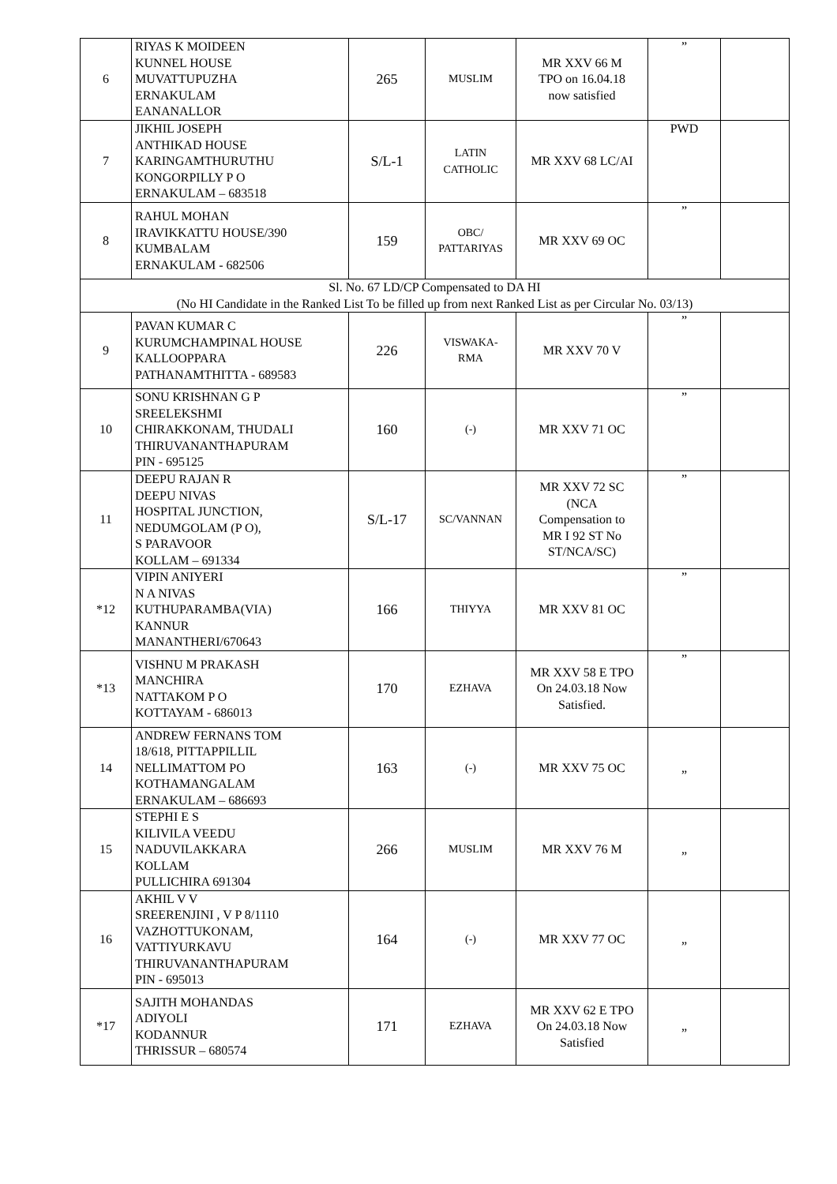| 6 | RIYAS K MOIDEEN KUNNEL HOUSE MUVATTUPUZHA ERNAKULAM EANANALLOR | 265 | MUSLIM | MR XXV 66 M TPO on 16.04.18 now satisfied | ” | |
| 7 | JIKHIL JOSEPH ANTHIKAD HOUSE KARINGAMTHURUTHU KONGORPILLY P O ERNAKULAM – 683518 | S/L-1 | LATIN CATHOLIC | MR XXV 68 LC/AI | PWD | |
| 8 | RAHUL MOHAN IRAVIKKATTU HOUSE/390 KUMBALAM ERNAKULAM - 682506 | 159 | OBC/ PATTARIYAS | MR XXV 69 OC | ” | |
| Sl. No. 67 LD/CP Compensated to DA HI (No HI Candidate in the Ranked List To be filled up from next Ranked List as per Circular No. 03/13) | | | | | | |
| 9 | PAVAN KUMAR C KURUMCHAMPINAL HOUSE KALLOOPPARA PATHANAMTHITTA - 689583 | 226 | VISWAKA- RMA | MR XXV 70 V | ” | |
| 10 | SONU KRISHNAN G P SREELEKSHMI CHIRAKKONAM, THUDALI THIRUVANANTHAPURAM PIN - 695125 | 160 | (-) | MR XXV 71 OC | ” | |
| 11 | DEEPU RAJAN R DEEPU NIVAS HOSPITAL JUNCTION, NEDUMGOLAM (P O), S PARAVOOR KOLLAM – 691334 | S/L-17 | SC/VANNAN | MR XXV 72 SC (NCA Compensation to MR I 92 ST No ST/NCA/SC) | ” | |
| *12 | VIPIN ANIYERI N A NIVAS KUTHUPARAMBA(VIA) KANNUR MANANTHERI/670643 | 166 | THIYYA | MR XXV 81 OC | ” | |
| *13 | VISHNU M PRAKASH MANCHIRA NATTAKOM P O KOTTAYAM - 686013 | 170 | EZHAVA | MR XXV 58 E TPO On 24.03.18 Now Satisfied. | ” | |
| 14 | ANDREW FERNANS TOM 18/618, PITTAPPILLIL NELLIMATTOM PO KOTHAMANGALAM ERNAKULAM – 686693 | 163 | (-) | MR XXV 75 OC | „ | |
| 15 | STEPHI E S KILIVILA VEEDU NADUVILAKKARA KOLLAM PULLICHIRA 691304 | 266 | MUSLIM | MR XXV 76 M | „ | |
| 16 | AKHIL V V SREERENJINI , V P 8/1110 VAZHOTTUKONAM, VATTIYURKAVU THIRUVANANTHAPURAM PIN - 695013 | 164 | (-) | MR XXV 77 OC | „ | |
| *17 | SAJITH MOHANDAS ADIYOLI KODANNUR THRISSUR – 680574 | 171 | EZHAVA | MR XXV 62 E TPO On 24.03.18 Now Satisfied | „ | |